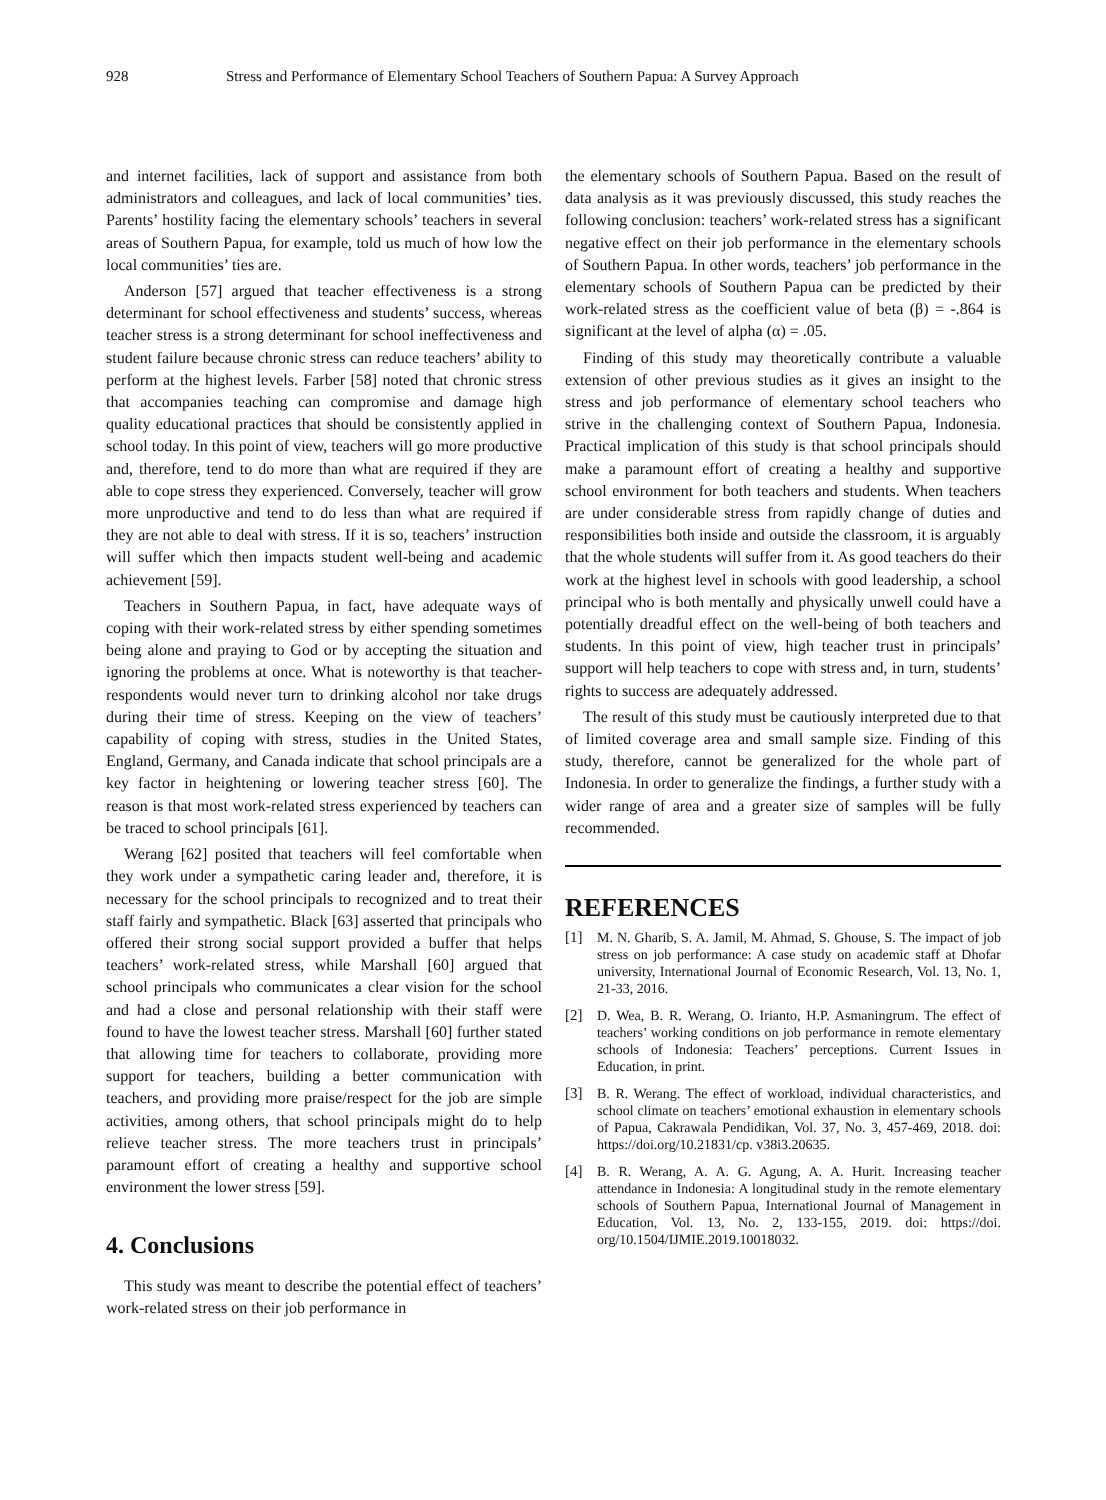928 Stress and Performance of Elementary School Teachers of Southern Papua: A Survey Approach
and internet facilities, lack of support and assistance from both administrators and colleagues, and lack of local communities’ ties. Parents’ hostility facing the elementary schools’ teachers in several areas of Southern Papua, for example, told us much of how low the local communities’ ties are.
Anderson [57] argued that teacher effectiveness is a strong determinant for school effectiveness and students’ success, whereas teacher stress is a strong determinant for school ineffectiveness and student failure because chronic stress can reduce teachers’ ability to perform at the highest levels. Farber [58] noted that chronic stress that accompanies teaching can compromise and damage high quality educational practices that should be consistently applied in school today. In this point of view, teachers will go more productive and, therefore, tend to do more than what are required if they are able to cope stress they experienced. Conversely, teacher will grow more unproductive and tend to do less than what are required if they are not able to deal with stress. If it is so, teachers’ instruction will suffer which then impacts student well-being and academic achievement [59].
Teachers in Southern Papua, in fact, have adequate ways of coping with their work-related stress by either spending sometimes being alone and praying to God or by accepting the situation and ignoring the problems at once. What is noteworthy is that teacher-respondents would never turn to drinking alcohol nor take drugs during their time of stress. Keeping on the view of teachers’ capability of coping with stress, studies in the United States, England, Germany, and Canada indicate that school principals are a key factor in heightening or lowering teacher stress [60]. The reason is that most work-related stress experienced by teachers can be traced to school principals [61].
Werang [62] posited that teachers will feel comfortable when they work under a sympathetic caring leader and, therefore, it is necessary for the school principals to recognized and to treat their staff fairly and sympathetic. Black [63] asserted that principals who offered their strong social support provided a buffer that helps teachers’ work-related stress, while Marshall [60] argued that school principals who communicates a clear vision for the school and had a close and personal relationship with their staff were found to have the lowest teacher stress. Marshall [60] further stated that allowing time for teachers to collaborate, providing more support for teachers, building a better communication with teachers, and providing more praise/respect for the job are simple activities, among others, that school principals might do to help relieve teacher stress. The more teachers trust in principals’ paramount effort of creating a healthy and supportive school environment the lower stress [59].
4. Conclusions
This study was meant to describe the potential effect of teachers’ work-related stress on their job performance in
the elementary schools of Southern Papua. Based on the result of data analysis as it was previously discussed, this study reaches the following conclusion: teachers’ work-related stress has a significant negative effect on their job performance in the elementary schools of Southern Papua. In other words, teachers’ job performance in the elementary schools of Southern Papua can be predicted by their work-related stress as the coefficient value of beta (β) = -.864 is significant at the level of alpha (α) = .05.
Finding of this study may theoretically contribute a valuable extension of other previous studies as it gives an insight to the stress and job performance of elementary school teachers who strive in the challenging context of Southern Papua, Indonesia. Practical implication of this study is that school principals should make a paramount effort of creating a healthy and supportive school environment for both teachers and students. When teachers are under considerable stress from rapidly change of duties and responsibilities both inside and outside the classroom, it is arguably that the whole students will suffer from it. As good teachers do their work at the highest level in schools with good leadership, a school principal who is both mentally and physically unwell could have a potentially dreadful effect on the well-being of both teachers and students. In this point of view, high teacher trust in principals’ support will help teachers to cope with stress and, in turn, students’ rights to success are adequately addressed.
The result of this study must be cautiously interpreted due to that of limited coverage area and small sample size. Finding of this study, therefore, cannot be generalized for the whole part of Indonesia. In order to generalize the findings, a further study with a wider range of area and a greater size of samples will be fully recommended.
REFERENCES
[1] M. N. Gharib, S. A. Jamil, M. Ahmad, S. Ghouse, S. The impact of job stress on job performance: A case study on academic staff at Dhofar university, International Journal of Economic Research, Vol. 13, No. 1, 21-33, 2016.
[2] D. Wea, B. R. Werang, O. Irianto, H.P. Asmaningrum. The effect of teachers’ working conditions on job performance in remote elementary schools of Indonesia: Teachers’ perceptions. Current Issues in Education, in print.
[3] B. R. Werang. The effect of workload, individual characteristics, and school climate on teachers’ emotional exhaustion in elementary schools of Papua, Cakrawala Pendidikan, Vol. 37, No. 3, 457-469, 2018. doi: https://doi.org/10.21831/cp. v38i3.20635.
[4] B. R. Werang, A. A. G. Agung, A. A. Hurit. Increasing teacher attendance in Indonesia: A longitudinal study in the remote elementary schools of Southern Papua, International Journal of Management in Education, Vol. 13, No. 2, 133-155, 2019. doi: https://doi. org/10.1504/IJMIE.2019.10018032.